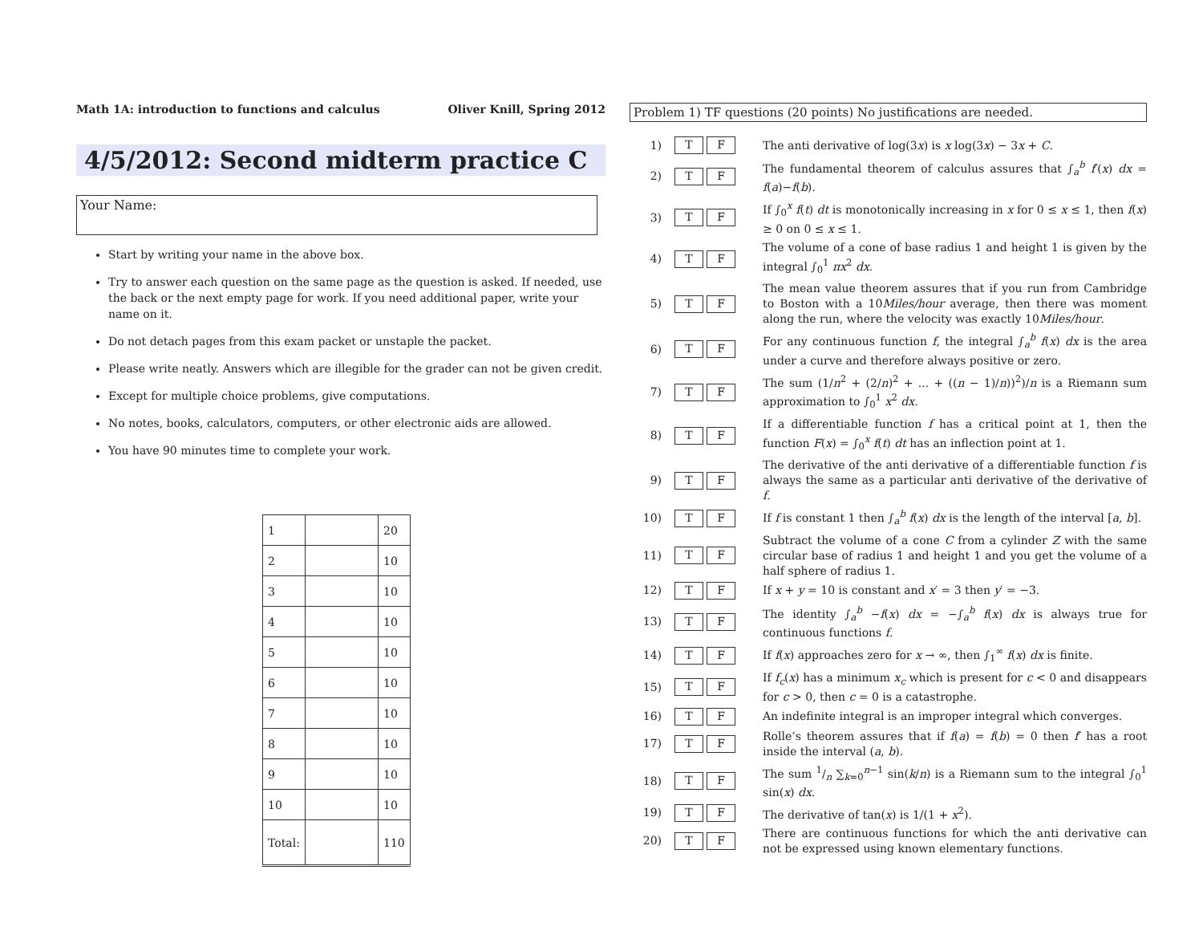Math 1A: introduction to functions and calculus Oliver Knill, Spring 2012
4/5/2012: Second midterm practice C
Your Name:
Start by writing your name in the above box.
Try to answer each question on the same page as the question is asked. If needed, use the back or the next empty page for work. If you need additional paper, write your name on it.
Do not detach pages from this exam packet or unstaple the packet.
Please write neatly. Answers which are illegible for the grader can not be given credit.
Except for multiple choice problems, give computations.
No notes, books, calculators, computers, or other electronic aids are allowed.
You have 90 minutes time to complete your work.
| 1 | | 20 |
| 2 | | 10 |
| 3 | | 10 |
| 4 | | 10 |
| 5 | | 10 |
| 6 | | 10 |
| 7 | | 10 |
| 8 | | 10 |
| 9 | | 10 |
| 10 | | 10 |
| Total: | | 110 |
Problem 1) TF questions (20 points) No justifications are needed.
| 1) | T F | The anti derivative of log(3 x ) is x log(3 x ) − 3 x + C . |
| 2) | T F | The fundamental theorem of calculus assures that ∫<sub>a</sub><sup>b</sup> f ′( x ) dx = f ( a )− f ( b ). |
| 3) | T F | If ∫<sub>0</sub><sup>x</sup> f ( t ) dt is monotonically increasing in x for 0 ≤ x ≤ 1, then f ( x ) ≥ 0 on 0 ≤ x ≤ 1. |
| 4) | T F | The volume of a cone of base radius 1 and height 1 is given by the integral ∫<sub>0</sub><sup>1</sup> πx<sup>2</sup> dx . |
| 5) | T F | The mean value theorem assures that if you run from Cambridge to Boston with a 10 Miles/hour average, then there was moment along the run, where the velocity was exactly 10 Miles/hour . |
| 6) | T F | For any continuous function f , the integral ∫<sub>a</sub><sup>b</sup> f ( x ) dx is the area under a curve and therefore always positive or zero. |
| 7) | T F | The sum (1/ n<sup>2</sup> + (2/ n )<sup>2</sup> + ... + (( n − 1)/ n ))<sup>2</sup>)/ n is a Riemann sum approximation to ∫<sub>0</sub><sup>1</sup> x<sup>2</sup> dx . |
| 8) | T F | If a differentiable function f has a critical point at 1, then the function F ( x ) = ∫<sub>0</sub><sup>x</sup> f ( t ) dt has an inflection point at 1. |
| 9) | T F | The derivative of the anti derivative of a differentiable function f is always the same as a particular anti derivative of the derivative of f . |
| 10) | T F | If f is constant 1 then ∫<sub>a</sub><sup>b</sup> f ( x ) dx is the length of the interval [ a , b ]. |
| 11) | T F | Subtract the volume of a cone C from a cylinder Z with the same circular base of radius 1 and height 1 and you get the volume of a half sphere of radius 1. |
| 12) | T F | If x + y = 10 is constant and x ′ = 3 then y ′ = −3. |
| 13) | T F | The identity ∫<sub>a</sub><sup>b</sup> − f ( x ) dx = −∫<sub>a</sub><sup>b</sup> f ( x ) dx is always true for continuous functions f . |
| 14) | T F | If f ( x ) approaches zero for x → ∞, then ∫<sub>1</sub><sup>∞</sup> f ( x ) dx is finite. |
| 15) | T F | If f<sub>c</sub> ( x ) has a minimum x<sub>c</sub> which is present for c < 0 and disappears for c > 0, then c = 0 is a catastrophe. |
| 16) | T F | An indefinite integral is an improper integral which converges. |
| 17) | T F | Rolle’s theorem assures that if f ( a ) = f ( b ) = 0 then f ′ has a root inside the interval ( a , b ). |
| 18) | T F | The sum 1/n ∑<sub>k=0</sub><sup>n−1</sup> sin( k / n ) is a Riemann sum to the integral ∫<sub>0</sub><sup>1</sup> sin( x ) dx . |
| 19) | T F | The derivative of tan( x ) is 1/(1 + x<sup>2</sup>). |
| 20) | T F | There are continuous functions for which the anti derivative can not be expressed using known elementary functions. |